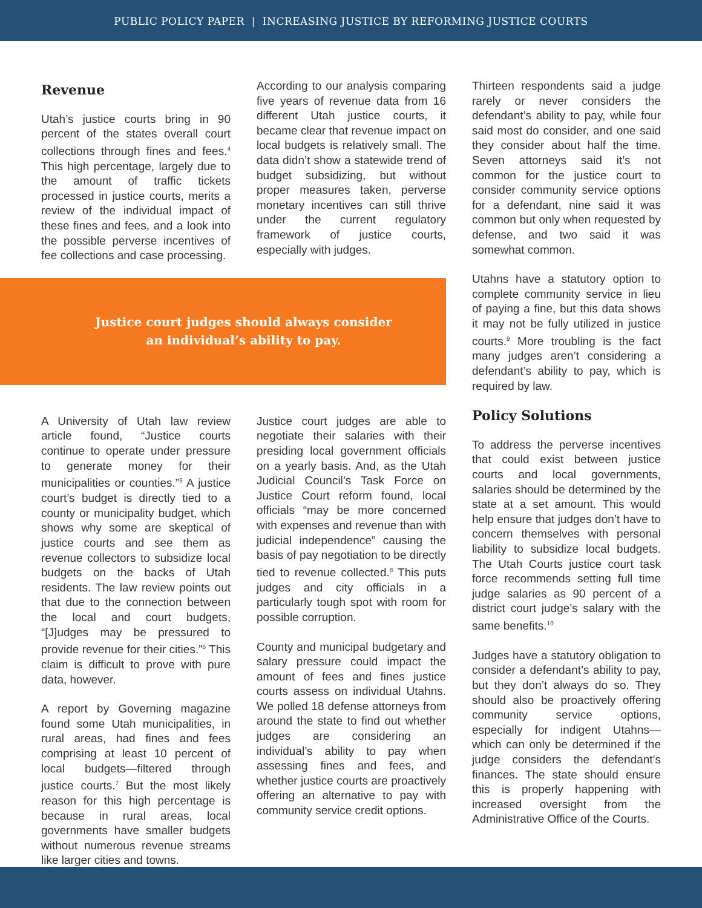PUBLIC POLICY PAPER | INCREASING JUSTICE BY REFORMING JUSTICE COURTS
Revenue
Utah’s justice courts bring in 90 percent of the states overall court collections through fines and fees.<sup>4</sup> This high percentage, largely due to the amount of traffic tickets processed in justice courts, merits a review of the individual impact of these fines and fees, and a look into the possible perverse incentives of fee collections and case processing.
According to our analysis comparing five years of revenue data from 16 different Utah justice courts, it became clear that revenue impact on local budgets is relatively small. The data didn’t show a statewide trend of budget subsidizing, but without proper measures taken, perverse monetary incentives can still thrive under the current regulatory framework of justice courts, especially with judges.
Justice court judges should always consider
an individual’s ability to pay.
A University of Utah law review article found, “Justice courts continue to operate under pressure to generate money for their municipalities or counties.”<sup>5</sup> A justice court’s budget is directly tied to a county or municipality budget, which shows why some are skeptical of justice courts and see them as revenue collectors to subsidize local budgets on the backs of Utah residents. The law review points out that due to the connection between the local and court budgets, “[J]udges may be pressured to provide revenue for their cities.”<sup>6</sup> This claim is difficult to prove with pure data, however.
A report by Governing magazine found some Utah municipalities, in rural areas, had fines and fees comprising at least 10 percent of local budgets—filtered through justice courts.<sup>7</sup> But the most likely reason for this high percentage is because in rural areas, local governments have smaller budgets without numerous revenue streams like larger cities and towns.
Justice court judges are able to negotiate their salaries with their presiding local government officials on a yearly basis. And, as the Utah Judicial Council’s Task Force on Justice Court reform found, local officials “may be more concerned with expenses and revenue than with judicial independence” causing the basis of pay negotiation to be directly tied to revenue collected.<sup>8</sup> This puts judges and city officials in a particularly tough spot with room for possible corruption.
County and municipal budgetary and salary pressure could impact the amount of fees and fines justice courts assess on individual Utahns. We polled 18 defense attorneys from around the state to find out whether judges are considering an individual’s ability to pay when assessing fines and fees, and whether justice courts are proactively offering an alternative to pay with community service credit options.
Thirteen respondents said a judge rarely or never considers the defendant’s ability to pay, while four said most do consider, and one said they consider about half the time. Seven attorneys said it’s not common for the justice court to consider community service options for a defendant, nine said it was common but only when requested by defense, and two said it was somewhat common.
Utahns have a statutory option to complete community service in lieu of paying a fine, but this data shows it may not be fully utilized in justice courts.<sup>9</sup> More troubling is the fact many judges aren’t considering a defendant’s ability to pay, which is required by law.
Policy Solutions
To address the perverse incentives that could exist between justice courts and local governments, salaries should be determined by the state at a set amount. This would help ensure that judges don’t have to concern themselves with personal liability to subsidize local budgets. The Utah Courts justice court task force recommends setting full time judge salaries as 90 percent of a district court judge’s salary with the same benefits.<sup>10</sup>
Judges have a statutory obligation to consider a defendant’s ability to pay, but they don’t always do so. They should also be proactively offering community service options, especially for indigent Utahns—which can only be determined if the judge considers the defendant’s finances. The state should ensure this is properly happening with increased oversight from the Administrative Office of the Courts.